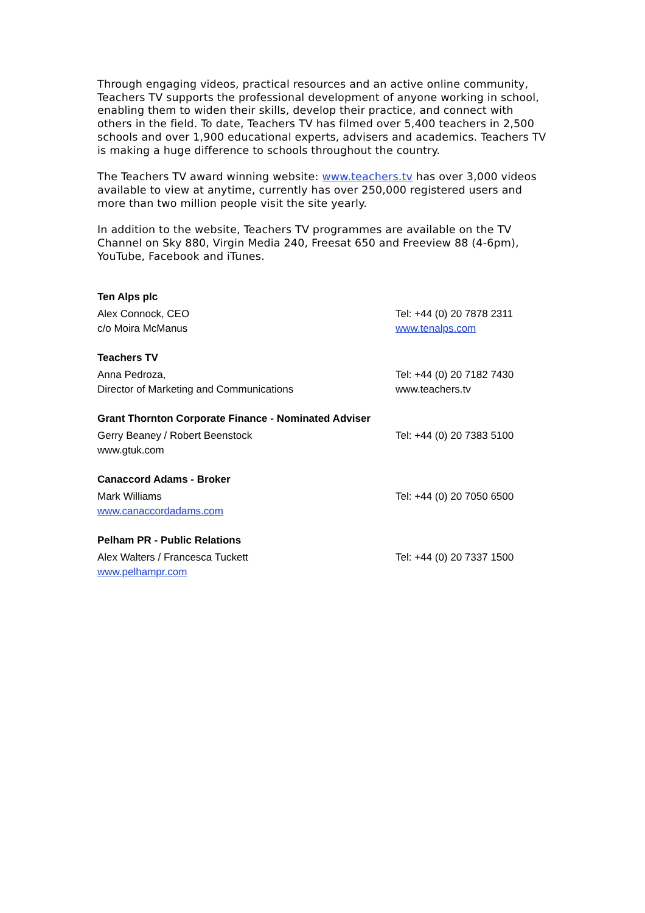Through engaging videos, practical resources and an active online community, Teachers TV supports the professional development of anyone working in school, enabling them to widen their skills, develop their practice, and connect with others in the field. To date, Teachers TV has filmed over 5,400 teachers in 2,500 schools and over 1,900 educational experts, advisers and academics. Teachers TV is making a huge difference to schools throughout the country.
The Teachers TV award winning website: www.teachers.tv has over 3,000 videos available to view at anytime, currently has over 250,000 registered users and more than two million people visit the site yearly.
In addition to the website, Teachers TV programmes are available on the TV Channel on Sky 880, Virgin Media 240, Freesat 650 and Freeview 88 (4-6pm), YouTube, Facebook and iTunes.
Ten Alps plc
Alex Connock, CEO Tel: +44 (0) 20 7878 2311
c/o Moira McManus www.tenalps.com
Teachers TV
Anna Pedroza, Tel: +44 (0) 20 7182 7430
Director of Marketing and Communications www.teachers.tv
Grant Thornton Corporate Finance - Nominated Adviser
Gerry Beaney / Robert Beenstock Tel: +44 (0) 20 7383 5100
www.gtuk.com
Canaccord Adams - Broker
Mark Williams Tel: +44 (0) 20 7050 6500
www.canaccordadams.com
Pelham PR - Public Relations
Alex Walters / Francesca Tuckett Tel: +44 (0) 20 7337 1500
www.pelhampr.com